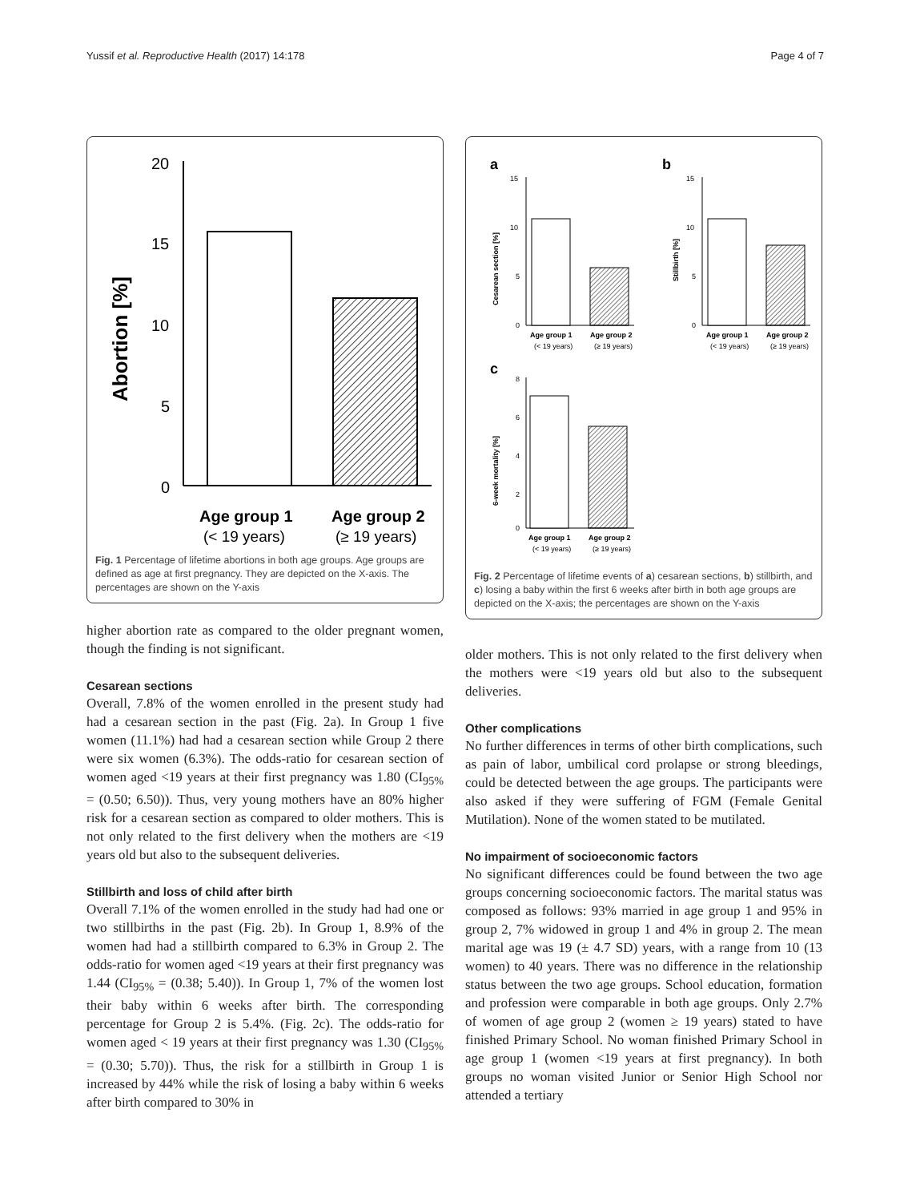Yussif et al. Reproductive Health (2017) 14:178 Page 4 of 7
Abortion [%]
20
15
10
5
0
Age group 1
Age group 2
(< 19 years)
(≥ 19 years)
Fig. 1 Percentage of lifetime abortions in both age groups. Age groups are defined as age at first pregnancy. They are depicted on the X-axis. The percentages are shown on the Y-axis
higher abortion rate as compared to the older pregnant women, though the finding is not significant.
Cesarean sections
Overall, 7.8% of the women enrolled in the present study had had a cesarean section in the past (Fig. 2a). In Group 1 five women (11.1%) had had a cesarean section while Group 2 there were six women (6.3%). The odds-ratio for cesarean section of women aged <19 years at their first pregnancy was 1.80 (CI<sub>95%</sub> = (0.50; 6.50)). Thus, very young mothers have an 80% higher risk for a cesarean section as compared to older mothers. This is not only related to the first delivery when the mothers are <19 years old but also to the subsequent deliveries.
Stillbirth and loss of child after birth
Overall 7.1% of the women enrolled in the study had had one or two stillbirths in the past (Fig. 2b). In Group 1, 8.9% of the women had had a stillbirth compared to 6.3% in Group 2. The odds-ratio for women aged <19 years at their first pregnancy was 1.44 (CI<sub>95%</sub> = (0.38; 5.40)). In Group 1, 7% of the women lost their baby within 6 weeks after birth. The corresponding percentage for Group 2 is 5.4%. (Fig. 2c). The odds-ratio for women aged < 19 years at their first pregnancy was 1.30 (CI<sub>95%</sub> = (0.30; 5.70)). Thus, the risk for a stillbirth in Group 1 is increased by 44% while the risk of losing a baby within 6 weeks after birth compared to 30% in
a
b
c
Cesarean section [%]
15
10
5
0
Age group 1
Age group 2
(< 19 years)
(≥ 19 years)
Stillbirth [%]
15
10
5
0
Age group 1
Age group 2
(< 19 years)
(≥ 19 years)
6-week mortality [%]
8
6
4
2
0
Age group 1
Age group 2
(< 19 years)
(≥ 19 years)
Fig. 2 Percentage of lifetime events of a) cesarean sections, b) stillbirth, and c) losing a baby within the first 6 weeks after birth in both age groups are depicted on the X-axis; the percentages are shown on the Y-axis
older mothers. This is not only related to the first delivery when the mothers were <19 years old but also to the subsequent deliveries.
Other complications
No further differences in terms of other birth complications, such as pain of labor, umbilical cord prolapse or strong bleedings, could be detected between the age groups. The participants were also asked if they were suffering of FGM (Female Genital Mutilation). None of the women stated to be mutilated.
No impairment of socioeconomic factors
No significant differences could be found between the two age groups concerning socioeconomic factors. The marital status was composed as follows: 93% married in age group 1 and 95% in group 2, 7% widowed in group 1 and 4% in group 2. The mean marital age was 19 (± 4.7 SD) years, with a range from 10 (13 women) to 40 years. There was no difference in the relationship status between the two age groups. School education, formation and profession were comparable in both age groups. Only 2.7% of women of age group 2 (women ≥ 19 years) stated to have finished Primary School. No woman finished Primary School in age group 1 (women <19 years at first pregnancy). In both groups no woman visited Junior or Senior High School nor attended a tertiary